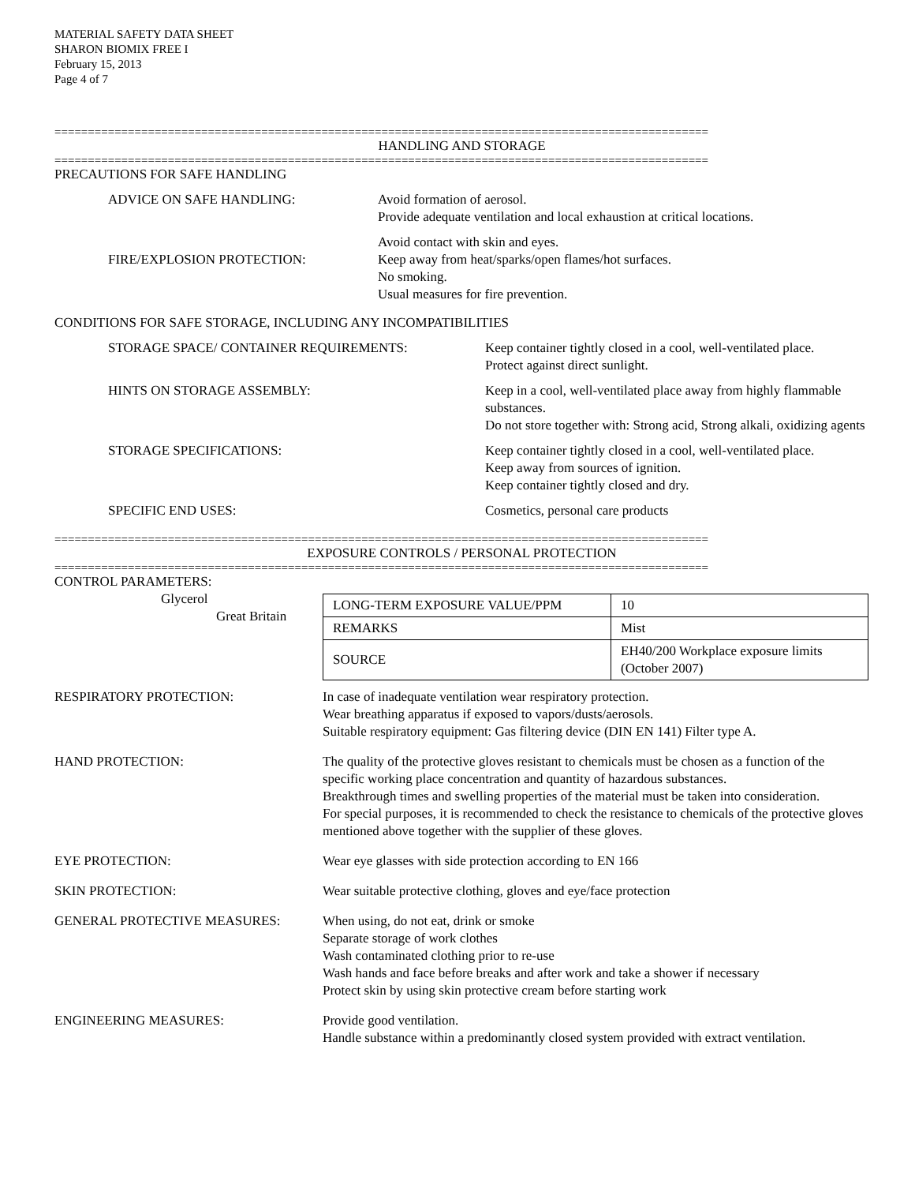MATERIAL SAFETY DATA SHEET
SHARON BIOMIX FREE I
February 15, 2013
Page 4 of 7
==================================================================================================
HANDLING AND STORAGE
==================================================================================================
PRECAUTIONS FOR SAFE HANDLING
ADVICE ON SAFE HANDLING: Avoid formation of aerosol.
Provide adequate ventilation and local exhaustion at critical locations.
FIRE/EXPLOSION PROTECTION:
Avoid contact with skin and eyes.
Keep away from heat/sparks/open flames/hot surfaces.
No smoking.
Usual measures for fire prevention.
CONDITIONS FOR SAFE STORAGE, INCLUDING ANY INCOMPATIBILITIES
STORAGE SPACE/ CONTAINER REQUIREMENTS: Keep container tightly closed in a cool, well-ventilated place.
Protect against direct sunlight.
HINTS ON STORAGE ASSEMBLY: Keep in a cool, well-ventilated place away from highly flammable substances.
Do not store together with: Strong acid, Strong alkali, oxidizing agents
STORAGE SPECIFICATIONS: Keep container tightly closed in a cool, well-ventilated place.
Keep away from sources of ignition.
Keep container tightly closed and dry.
SPECIFIC END USES: Cosmetics, personal care products
==================================================================================================
EXPOSURE CONTROLS / PERSONAL PROTECTION
==================================================================================================
CONTROL PARAMETERS:
Glycerol
Great Britain
| LONG-TERM EXPOSURE VALUE/PPM | 10 |
| REMARKS | Mist |
| SOURCE | EH40/200 Workplace exposure limits (October 2007) |
RESPIRATORY PROTECTION: In case of inadequate ventilation wear respiratory protection.
Wear breathing apparatus if exposed to vapors/dusts/aerosols.
Suitable respiratory equipment: Gas filtering device (DIN EN 141) Filter type A.
HAND PROTECTION: The quality of the protective gloves resistant to chemicals must be chosen as a function of the specific working place concentration and quantity of hazardous substances.
Breakthrough times and swelling properties of the material must be taken into consideration.
For special purposes, it is recommended to check the resistance to chemicals of the protective gloves mentioned above together with the supplier of these gloves.
EYE PROTECTION: Wear eye glasses with side protection according to EN 166
SKIN PROTECTION: Wear suitable protective clothing, gloves and eye/face protection
GENERAL PROTECTIVE MEASURES: When using, do not eat, drink or smoke
Separate storage of work clothes
Wash contaminated clothing prior to re-use
Wash hands and face before breaks and after work and take a shower if necessary
Protect skin by using skin protective cream before starting work
ENGINEERING MEASURES: Provide good ventilation.
Handle substance within a predominantly closed system provided with extract ventilation.